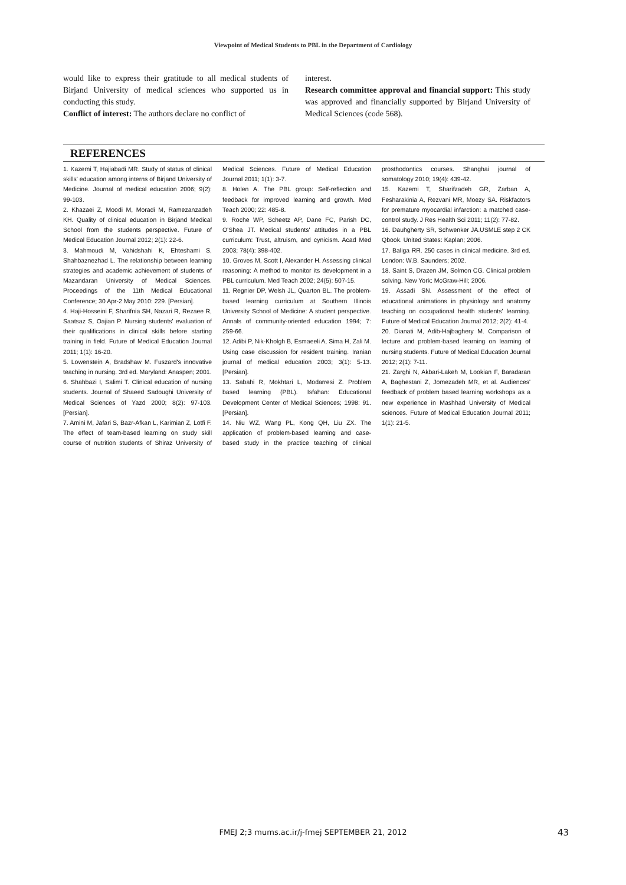Viewpoint of Medical Students to PBL in the Department of Cardiology
would like to express their gratitude to all medical students of Birjand University of medical sciences who supported us in conducting this study.
Conflict of interest: The authors declare no conflict of
interest.
Research committee approval and financial support: This study was approved and financially supported by Birjand University of Medical Sciences (code 568).
REFERENCES
1. Kazemi T, Hajiabadi MR. Study of status of clinical skills' education among interns of Birjand University of Medicine. Journal of medical education 2006; 9(2): 99-103.
2. Khazaei Z, Moodi M, Moradi M, Ramezanzadeh KH. Quality of clinical education in Birjand Medical School from the students perspective. Future of Medical Education Journal 2012; 2(1): 22-6.
3. Mahmoudi M, Vahidshahi K, Ehteshami S, Shahbaznezhad L. The relationship between learning strategies and academic achievement of students of Mazandaran University of Medical Sciences. Proceedings of the 11th Medical Educational Conference; 30 Apr-2 May 2010: 229. [Persian].
4. Haji-Hosseini F, Sharifnia SH, Nazari R, Rezaee R, Saatsaz S, Oajian P. Nursing students' evaluation of their qualifications in clinical skills before starting training in field. Future of Medical Education Journal 2011; 1(1): 16-20.
5. Lowenstein A, Bradshaw M. Fuszard's innovative teaching in nursing. 3rd ed. Maryland: Anaspen; 2001.
6. Shahbazi I, Salimi T. Clinical education of nursing students. Journal of Shaeed Sadoughi University of Medical Sciences of Yazd 2000; 8(2): 97-103. [Persian].
7. Amini M, Jafari S, Bazr-Afkan L, Karimian Z, Lotfi F. The effect of team-based learning on study skill course of nutrition students of Shiraz University of Medical Sciences. Future of Medical Education Journal 2011; 1(1): 3-7.
8. Holen A. The PBL group: Self-reflection and feedback for improved learning and growth. Med Teach 2000; 22: 485-8.
9. Roche WP, Scheetz AP, Dane FC, Parish DC, O'Shea JT. Medical students' attitudes in a PBL curriculum: Trust, altruism, and cynicism. Acad Med 2003; 78(4): 398-402.
10. Groves M, Scott I, Alexander H. Assessing clinical reasoning: A method to monitor its development in a PBL curriculum. Med Teach 2002; 24(5): 507-15.
11. Regnier DP, Welsh JL, Quarton BL. The problem-based learning curriculum at Southern Illinois University School of Medicine: A student perspective. Annals of community-oriented education 1994; 7: 259-66.
12. Adibi P, Nik-Kholgh B, Esmaeeli A, Sima H, Zali M. Using case discussion for resident training. Iranian journal of medical education 2003; 3(1): 5-13. [Persian].
13. Sabahi R, Mokhtari L, Modarresi Z. Problem based learning (PBL). Isfahan: Educational Development Center of Medical Sciences; 1998: 91. [Persian].
14. Niu WZ, Wang PL, Kong QH, Liu ZX. The application of problem-based learning and case-based study in the practice teaching of clinical prosthodontics courses. Shanghai journal of somatology 2010; 19(4): 439-42.
15. Kazemi T, Sharifzadeh GR, Zarban A, Fesharakinia A, Rezvani MR, Moezy SA. Riskfactors for premature myocardial infarction: a matched case-control study. J Res Health Sci 2011; 11(2): 77-82.
16. Dauhgherty SR, Schwenker JA.USMLE step 2 CK Qbook. United States: Kaplan; 2006.
17. Baliga RR. 250 cases in clinical medicine. 3rd ed. London: W.B. Saunders; 2002.
18. Saint S, Drazen JM, Solmon CG. Clinical problem solving. New York: McGraw-Hill; 2006.
19. Assadi SN. Assessment of the effect of educational animations in physiology and anatomy teaching on occupational health students' learning. Future of Medical Education Journal 2012; 2(2): 41-4.
20. Dianati M, Adib-Hajbaghery M. Comparison of lecture and problem-based learning on learning of nursing students. Future of Medical Education Journal 2012; 2(1): 7-11.
21. Zarghi N, Akbari-Lakeh M, Lookian F, Baradaran A, Baghestani Z, Jomezadeh MR, et al. Audiences' feedback of problem based learning workshops as a new experience in Mashhad University of Medical sciences. Future of Medical Education Journal 2011; 1(1): 21-5.
FMEJ 2;3 mums.ac.ir/j-fmej SEPTEMBER 21, 2012 43